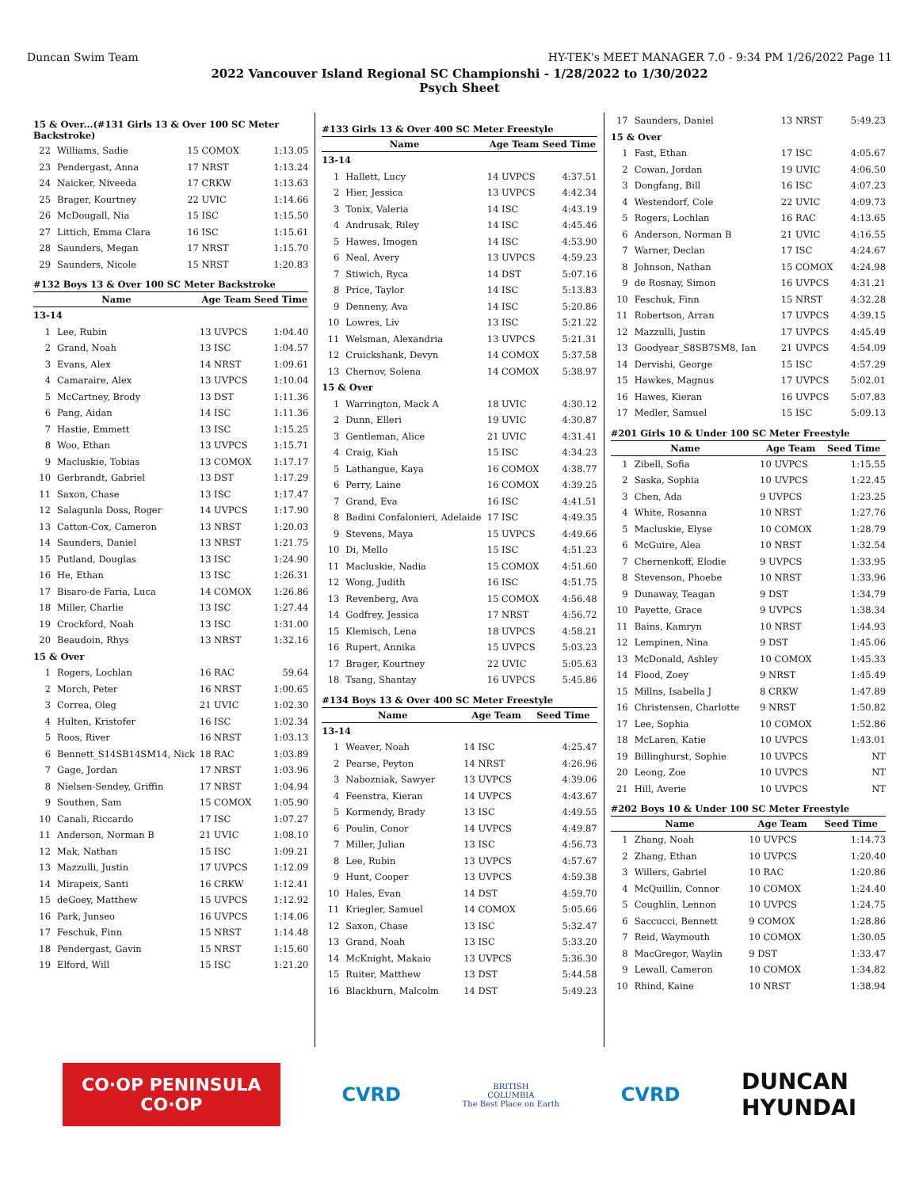Duncan Swim Team HY-TEK's MEET MANAGER 7.0 - 9:34 PM 1/26/2022 Page 11
2022 Vancouver Island Regional SC Championshi - 1/28/2022 to 1/30/2022
Psych Sheet
15 & Over...(#131 Girls 13 & Over 100 SC Meter Backstroke)
| 22 | Williams, Sadie | 15 COMOX | 1:13.05 |
| 23 | Pendergast, Anna | 17 NRST | 1:13.24 |
| 24 | Naicker, Niveeda | 17 CRKW | 1:13.63 |
| 25 | Brager, Kourtney | 22 UVIC | 1:14.66 |
| 26 | McDougall, Nia | 15 ISC | 1:15.50 |
| 27 | Littich, Emma Clara | 16 ISC | 1:15.61 |
| 28 | Saunders, Megan | 17 NRST | 1:15.70 |
| 29 | Saunders, Nicole | 15 NRST | 1:20.83 |
#132 Boys 13 & Over 100 SC Meter Backstroke
| Name | | Age Team | Seed Time |
| --- | --- | --- | --- |
| 13-14 | | | |
| 1 | Lee, Rubin | 13 UVPCS | 1:04.40 |
| 2 | Grand, Noah | 13 ISC | 1:04.57 |
| 3 | Evans, Alex | 14 NRST | 1:09.61 |
| 4 | Camaraire, Alex | 13 UVPCS | 1:10.04 |
| 5 | McCartney, Brody | 13 DST | 1:11.36 |
| 6 | Pang, Aidan | 14 ISC | 1:11.36 |
| 7 | Hastie, Emmett | 13 ISC | 1:15.25 |
| 8 | Woo, Ethan | 13 UVPCS | 1:15.71 |
| 9 | Macluskie, Tobias | 13 COMOX | 1:17.17 |
| 10 | Gerbrandt, Gabriel | 13 DST | 1:17.29 |
| 11 | Saxon, Chase | 13 ISC | 1:17.47 |
| 12 | Salagunla Doss, Roger | 14 UVPCS | 1:17.90 |
| 13 | Catton-Cox, Cameron | 13 NRST | 1:20.03 |
| 14 | Saunders, Daniel | 13 NRST | 1:21.75 |
| 15 | Putland, Douglas | 13 ISC | 1:24.90 |
| 16 | He, Ethan | 13 ISC | 1:26.31 |
| 17 | Bisaro-de Faria, Luca | 14 COMOX | 1:26.86 |
| 18 | Miller, Charlie | 13 ISC | 1:27.44 |
| 19 | Crockford, Noah | 13 ISC | 1:31.00 |
| 20 | Beaudoin, Rhys | 13 NRST | 1:32.16 |
| 15 & Over | | | |
| 1 | Rogers, Lochlan | 16 RAC | 59.64 |
| 2 | Morch, Peter | 16 NRST | 1:00.65 |
| 3 | Correa, Oleg | 21 UVIC | 1:02.30 |
| 4 | Hulten, Kristofer | 16 ISC | 1:02.34 |
| 5 | Roos, River | 16 NRST | 1:03.13 |
| 6 | Bennett_S14SB14SM14, Nick | 18 RAC | 1:03.89 |
| 7 | Gage, Jordan | 17 NRST | 1:03.96 |
| 8 | Nielsen-Sendey, Griffin | 17 NRST | 1:04.94 |
| 9 | Southen, Sam | 15 COMOX | 1:05.90 |
| 10 | Canali, Riccardo | 17 ISC | 1:07.27 |
| 11 | Anderson, Norman B | 21 UVIC | 1:08.10 |
| 12 | Mak, Nathan | 15 ISC | 1:09.21 |
| 13 | Mazzulli, Justin | 17 UVPCS | 1:12.09 |
| 14 | Mirapeix, Santi | 16 CRKW | 1:12.41 |
| 15 | deGoey, Matthew | 15 UVPCS | 1:12.92 |
| 16 | Park, Junseo | 16 UVPCS | 1:14.06 |
| 17 | Feschuk, Finn | 15 NRST | 1:14.48 |
| 18 | Pendergast, Gavin | 15 NRST | 1:15.60 |
| 19 | Elford, Will | 15 ISC | 1:21.20 |
#133 Girls 13 & Over 400 SC Meter Freestyle
| Name | | Age Team | Seed Time |
| --- | --- | --- | --- |
| 13-14 | | | |
| 1 | Hallett, Lucy | 14 UVPCS | 4:37.51 |
| 2 | Hier, Jessica | 13 UVPCS | 4:42.34 |
| 3 | Tonix, Valeria | 14 ISC | 4:43.19 |
| 4 | Andrusak, Riley | 14 ISC | 4:45.46 |
| 5 | Hawes, Imogen | 14 ISC | 4:53.90 |
| 6 | Neal, Avery | 13 UVPCS | 4:59.23 |
| 7 | Stiwich, Ryca | 14 DST | 5:07.16 |
| 8 | Price, Taylor | 14 ISC | 5:13.83 |
| 9 | Denneny, Ava | 14 ISC | 5:20.86 |
| 10 | Lowres, Liv | 13 ISC | 5:21.22 |
| 11 | Welsman, Alexandria | 13 UVPCS | 5:21.31 |
| 12 | Cruickshank, Devyn | 14 COMOX | 5:37.58 |
| 13 | Chernov, Solena | 14 COMOX | 5:38.97 |
| 15 & Over | | | |
| 1 | Warrington, Mack A | 18 UVIC | 4:30.12 |
| 2 | Dunn, Elleri | 19 UVIC | 4:30.87 |
| 3 | Gentleman, Alice | 21 UVIC | 4:31.41 |
| 4 | Craig, Kiah | 15 ISC | 4:34.23 |
| 5 | Lathangue, Kaya | 16 COMOX | 4:38.77 |
| 6 | Perry, Laine | 16 COMOX | 4:39.25 |
| 7 | Grand, Eva | 16 ISC | 4:41.51 |
| 8 | Badini Confalonieri, Adelaide | 17 ISC | 4:49.35 |
| 9 | Stevens, Maya | 15 UVPCS | 4:49.66 |
| 10 | Di, Mello | 15 ISC | 4:51.23 |
| 11 | Macluskie, Nadia | 15 COMOX | 4:51.60 |
| 12 | Wong, Judith | 16 ISC | 4:51.75 |
| 13 | Revenberg, Ava | 15 COMOX | 4:56.48 |
| 14 | Godfrey, Jessica | 17 NRST | 4:56.72 |
| 15 | Klemisch, Lena | 18 UVPCS | 4:58.21 |
| 16 | Rupert, Annika | 15 UVPCS | 5:03.23 |
| 17 | Brager, Kourtney | 22 UVIC | 5:05.63 |
| 18 | Tsang, Shantay | 16 UVPCS | 5:45.86 |
#134 Boys 13 & Over 400 SC Meter Freestyle
| Name | | Age Team | Seed Time |
| --- | --- | --- | --- |
| 13-14 | | | |
| 1 | Weaver, Noah | 14 ISC | 4:25.47 |
| 2 | Pearse, Peyton | 14 NRST | 4:26.96 |
| 3 | Nabozniak, Sawyer | 13 UVPCS | 4:39.06 |
| 4 | Feenstra, Kieran | 14 UVPCS | 4:43.67 |
| 5 | Kormendy, Brady | 13 ISC | 4:49.55 |
| 6 | Poulin, Conor | 14 UVPCS | 4:49.87 |
| 7 | Miller, Julian | 13 ISC | 4:56.73 |
| 8 | Lee, Rubin | 13 UVPCS | 4:57.67 |
| 9 | Hunt, Cooper | 13 UVPCS | 4:59.38 |
| 10 | Hales, Evan | 14 DST | 4:59.70 |
| 11 | Kriegler, Samuel | 14 COMOX | 5:05.66 |
| 12 | Saxon, Chase | 13 ISC | 5:32.47 |
| 13 | Grand, Noah | 13 ISC | 5:33.20 |
| 14 | McKnight, Makaio | 13 UVPCS | 5:36.30 |
| 15 | Ruiter, Matthew | 13 DST | 5:44.58 |
| 16 | Blackburn, Malcolm | 14 DST | 5:49.23 |
| 17 | Saunders, Daniel | 13 NRST | 5:49.23 |
| 15 & Over | | | |
| 1 | Fast, Ethan | 17 ISC | 4:05.67 |
| 2 | Cowan, Jordan | 19 UVIC | 4:06.50 |
| 3 | Dongfang, Bill | 16 ISC | 4:07.23 |
| 4 | Westendorf, Cole | 22 UVIC | 4:09.73 |
| 5 | Rogers, Lochlan | 16 RAC | 4:13.65 |
| 6 | Anderson, Norman B | 21 UVIC | 4:16.55 |
| 7 | Warner, Declan | 17 ISC | 4:24.67 |
| 8 | Johnson, Nathan | 15 COMOX | 4:24.98 |
| 9 | de Rosnay, Simon | 16 UVPCS | 4:31.21 |
| 10 | Feschuk, Finn | 15 NRST | 4:32.28 |
| 11 | Robertson, Arran | 17 UVPCS | 4:39.15 |
| 12 | Mazzulli, Justin | 17 UVPCS | 4:45.49 |
| 13 | Goodyear_S8SB7SM8, Ian | 21 UVPCS | 4:54.09 |
| 14 | Dervishi, George | 15 ISC | 4:57.29 |
| 15 | Hawkes, Magnus | 17 UVPCS | 5:02.01 |
| 16 | Hawes, Kieran | 16 UVPCS | 5:07.83 |
| 17 | Medler, Samuel | 15 ISC | 5:09.13 |
#201 Girls 10 & Under 100 SC Meter Freestyle
| Name | | Age Team | Seed Time |
| --- | --- | --- | --- |
| 1 | Zibell, Sofia | 10 UVPCS | 1:15.55 |
| 2 | Saska, Sophia | 10 UVPCS | 1:22.45 |
| 3 | Chen, Ada | 9 UVPCS | 1:23.25 |
| 4 | White, Rosanna | 10 NRST | 1:27.76 |
| 5 | Macluskie, Elyse | 10 COMOX | 1:28.79 |
| 6 | McGuire, Alea | 10 NRST | 1:32.54 |
| 7 | Chernenkoff, Elodie | 9 UVPCS | 1:33.95 |
| 8 | Stevenson, Phoebe | 10 NRST | 1:33.96 |
| 9 | Dunaway, Teagan | 9 DST | 1:34.79 |
| 10 | Payette, Grace | 9 UVPCS | 1:38.34 |
| 11 | Bains, Kamryn | 10 NRST | 1:44.93 |
| 12 | Lempinen, Nina | 9 DST | 1:45.06 |
| 13 | McDonald, Ashley | 10 COMOX | 1:45.33 |
| 14 | Flood, Zoey | 9 NRST | 1:45.49 |
| 15 | Millns, Isabella J | 8 CRKW | 1:47.89 |
| 16 | Christensen, Charlotte | 9 NRST | 1:50.82 |
| 17 | Lee, Sophia | 10 COMOX | 1:52.86 |
| 18 | McLaren, Katie | 10 UVPCS | 1:43.01 |
| 19 | Billinghurst, Sophie | 10 UVPCS | NT |
| 20 | Leong, Zoe | 10 UVPCS | NT |
| 21 | Hill, Averie | 10 UVPCS | NT |
#202 Boys 10 & Under 100 SC Meter Freestyle
| Name | | Age Team | Seed Time |
| --- | --- | --- | --- |
| 1 | Zhang, Noah | 10 UVPCS | 1:14.73 |
| 2 | Zhang, Ethan | 10 UVPCS | 1:20.40 |
| 3 | Willers, Gabriel | 10 RAC | 1:20.86 |
| 4 | McQuillin, Connor | 10 COMOX | 1:24.40 |
| 5 | Coughlin, Lennon | 10 UVPCS | 1:24.75 |
| 6 | Saccucci, Bennett | 9 COMOX | 1:28.86 |
| 7 | Reid, Waymouth | 10 COMOX | 1:30.05 |
| 8 | MacGregor, Waylin | 9 DST | 1:33.47 |
| 9 | Lewall, Cameron | 10 COMOX | 1:34.82 |
| 10 | Rhind, Kaine | 10 NRST | 1:38.94 |
CO·OP PENINSULA CO·OP
CVRD
BRITISH
COLUMBIA
The Best Place on Earth
CVRD
DUNCAN
HYUNDAI